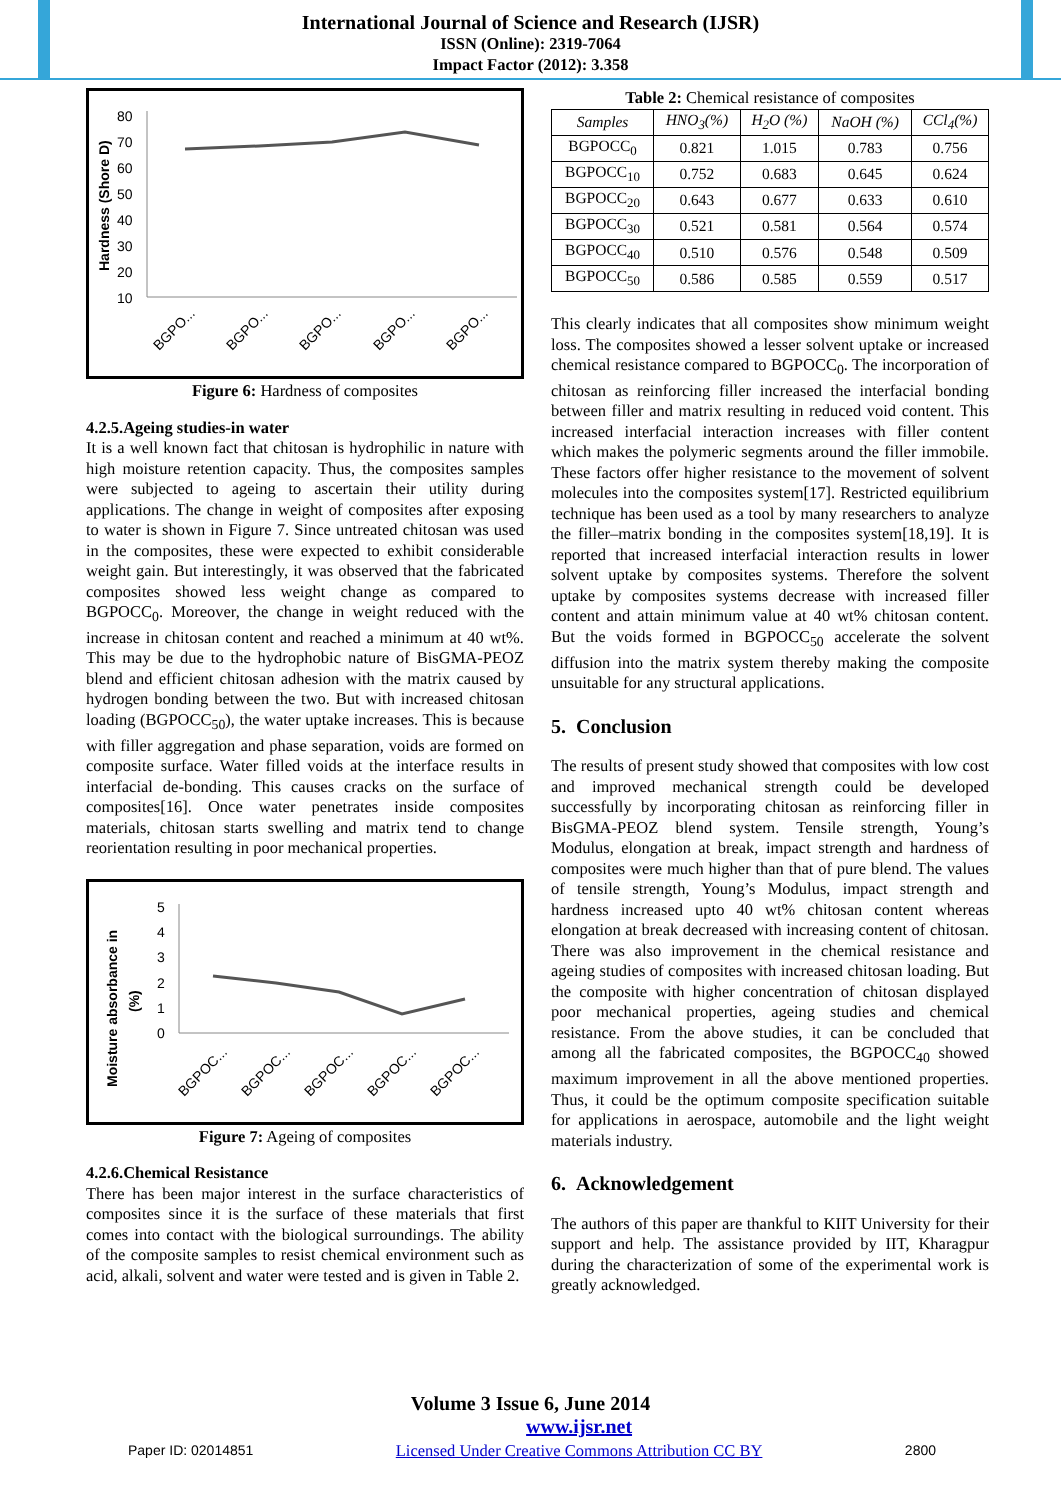International Journal of Science and Research (IJSR)
ISSN (Online): 2319-7064
Impact Factor (2012): 3.358
Hardness (Shore D)
80
70
60
50
40
30
20
10
BGPO...
BGPO...
BGPO...
BGPO...
BGPO...
Figure 6: Hardness of composites
4.2.5.Ageing studies-in water
It is a well known fact that chitosan is hydrophilic in nature with high moisture retention capacity. Thus, the composites samples were subjected to ageing to ascertain their utility during applications. The change in weight of composites after exposing to water is shown in Figure 7. Since untreated chitosan was used in the composites, these were expected to exhibit considerable weight gain. But interestingly, it was observed that the fabricated composites showed less weight change as compared to BGPOCC<sub>0</sub>. Moreover, the change in weight reduced with the increase in chitosan content and reached a minimum at 40 wt%. This may be due to the hydrophobic nature of BisGMA-PEOZ blend and efficient chitosan adhesion with the matrix caused by hydrogen bonding between the two. But with increased chitosan loading (BGPOCC<sub>50</sub>), the water uptake increases. This is because with filler aggregation and phase separation, voids are formed on composite surface. Water filled voids at the interface results in interfacial de-bonding. This causes cracks on the surface of composites[16]. Once water penetrates inside composites materials, chitosan starts swelling and matrix tend to change reorientation resulting in poor mechanical properties.
Moisture absorbance in
(%)
5
4
3
2
1
0
BGPOC...
BGPOC...
BGPOC...
BGPOC...
BGPOC...
Figure 7: Ageing of composites
4.2.6.Chemical Resistance
There has been major interest in the surface characteristics of composites since it is the surface of these materials that first comes into contact with the biological surroundings. The ability of the composite samples to resist chemical environment such as acid, alkali, solvent and water were tested and is given in Table 2.
Table 2: Chemical resistance of composites
| Samples | HNO<sub>3</sub>(%) | H<sub>2</sub>O (%) | NaOH (%) | CCl<sub>4</sub>(%) |
| --- | --- | --- | --- | --- |
| BGPOCC<sub>0</sub> | 0.821 | 1.015 | 0.783 | 0.756 |
| BGPOCC<sub>10</sub> | 0.752 | 0.683 | 0.645 | 0.624 |
| BGPOCC<sub>20</sub> | 0.643 | 0.677 | 0.633 | 0.610 |
| BGPOCC<sub>30</sub> | 0.521 | 0.581 | 0.564 | 0.574 |
| BGPOCC<sub>40</sub> | 0.510 | 0.576 | 0.548 | 0.509 |
| BGPOCC<sub>50</sub> | 0.586 | 0.585 | 0.559 | 0.517 |
This clearly indicates that all composites show minimum weight loss. The composites showed a lesser solvent uptake or increased chemical resistance compared to BGPOCC<sub>0</sub>. The incorporation of chitosan as reinforcing filler increased the interfacial bonding between filler and matrix resulting in reduced void content. This increased interfacial interaction increases with filler content which makes the polymeric segments around the filler immobile. These factors offer higher resistance to the movement of solvent molecules into the composites system[17]. Restricted equilibrium technique has been used as a tool by many researchers to analyze the filler–matrix bonding in the composites system[18,19]. It is reported that increased interfacial interaction results in lower solvent uptake by composites systems. Therefore the solvent uptake by composites systems decrease with increased filler content and attain minimum value at 40 wt% chitosan content. But the voids formed in BGPOCC<sub>50</sub> accelerate the solvent diffusion into the matrix system thereby making the composite unsuitable for any structural applications.
5. Conclusion
The results of present study showed that composites with low cost and improved mechanical strength could be developed successfully by incorporating chitosan as reinforcing filler in BisGMA-PEOZ blend system. Tensile strength, Young’s Modulus, elongation at break, impact strength and hardness of composites were much higher than that of pure blend. The values of tensile strength, Young’s Modulus, impact strength and hardness increased upto 40 wt% chitosan content whereas elongation at break decreased with increasing content of chitosan. There was also improvement in the chemical resistance and ageing studies of composites with increased chitosan loading. But the composite with higher concentration of chitosan displayed poor mechanical properties, ageing studies and chemical resistance. From the above studies, it can be concluded that among all the fabricated composites, the BGPOCC<sub>40</sub> showed maximum improvement in all the above mentioned properties. Thus, it could be the optimum composite specification suitable for applications in aerospace, automobile and the light weight materials industry.
6. Acknowledgement
The authors of this paper are thankful to KIIT University for their support and help. The assistance provided by IIT, Kharagpur during the characterization of some of the experimental work is greatly acknowledged.
Volume 3 Issue 6, June 2014
Paper ID: 02014851 www.ijsr.net
Licensed Under Creative Commons Attribution CC BY 2800